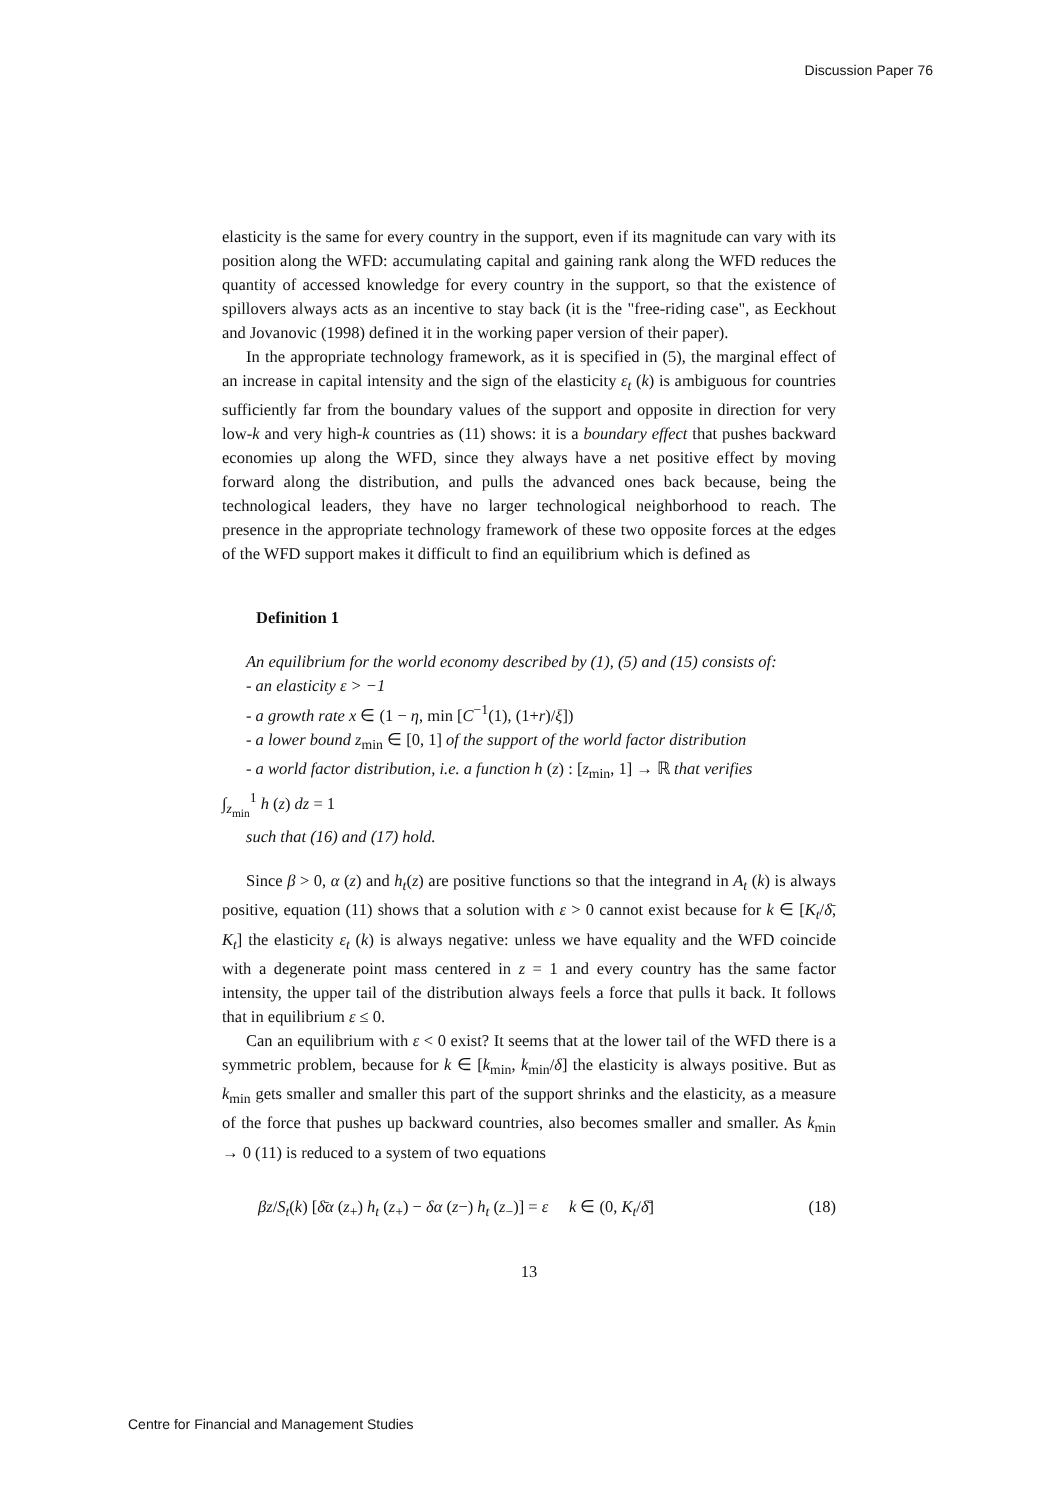Discussion Paper 76
elasticity is the same for every country in the support, even if its magnitude can vary with its position along the WFD: accumulating capital and gaining rank along the WFD reduces the quantity of accessed knowledge for every country in the support, so that the existence of spillovers always acts as an incentive to stay back (it is the "free-riding case", as Eeckhout and Jovanovic (1998) defined it in the working paper version of their paper).
In the appropriate technology framework, as it is specified in (5), the marginal effect of an increase in capital intensity and the sign of the elasticity ε<sub>t</sub> (k) is ambiguous for countries sufficiently far from the boundary values of the support and opposite in direction for very low-k and very high-k countries as (11) shows: it is a boundary effect that pushes backward economies up along the WFD, since they always have a net positive effect by moving forward along the distribution, and pulls the advanced ones back because, being the technological leaders, they have no larger technological neighborhood to reach. The presence in the appropriate technology framework of these two opposite forces at the edges of the WFD support makes it difficult to find an equilibrium which is defined as
Definition 1
An equilibrium for the world economy described by (1), (5) and (15) consists of:
- an elasticity ε > −1
- a growth rate x ∈ (1 − η, min [C<sup>−1</sup>(1), (1+r)/ξ])
- a lower bound z<sub>min</sub> ∈ [0, 1] of the support of the world factor distribution
- a world factor distribution, i.e. a function h (z) : [z<sub>min</sub>, 1] → ℝ that verifies
∫<sub>z<sub>min</sub></sub><sup>1</sup> h (z) dz = 1
such that (16) and (17) hold.
Since β > 0, α (z) and h<sub>t</sub>(z) are positive functions so that the integrand in A<sub>t</sub> (k) is always positive, equation (11) shows that a solution with ε > 0 cannot exist because for k ∈ [K<sub>t</sub>/δ̄, K<sub>t</sub>] the elasticity ε<sub>t</sub> (k) is always negative: unless we have equality and the WFD coincide with a degenerate point mass centered in z = 1 and every country has the same factor intensity, the upper tail of the distribution always feels a force that pulls it back. It follows that in equilibrium ε ≤ 0.
Can an equilibrium with ε < 0 exist? It seems that at the lower tail of the WFD there is a symmetric problem, because for k ∈ [k<sub>min</sub>, k<sub>min</sub>/δ] the elasticity is always positive. But as k<sub>min</sub> gets smaller and smaller this part of the support shrinks and the elasticity, as a measure of the force that pushes up backward countries, also becomes smaller and smaller. As k<sub>min</sub> → 0 (11) is reduced to a system of two equations
βz/S<sub>t</sub>(k) [δ̄α (z<sub>+</sub>) h<sub>t</sub> (z<sub>+</sub>) − δα (z−) h<sub>t</sub> (z<sub>−</sub>)] = ε k ∈ (0, K<sub>t</sub>/δ̄] (18)
13
Centre for Financial and Management Studies